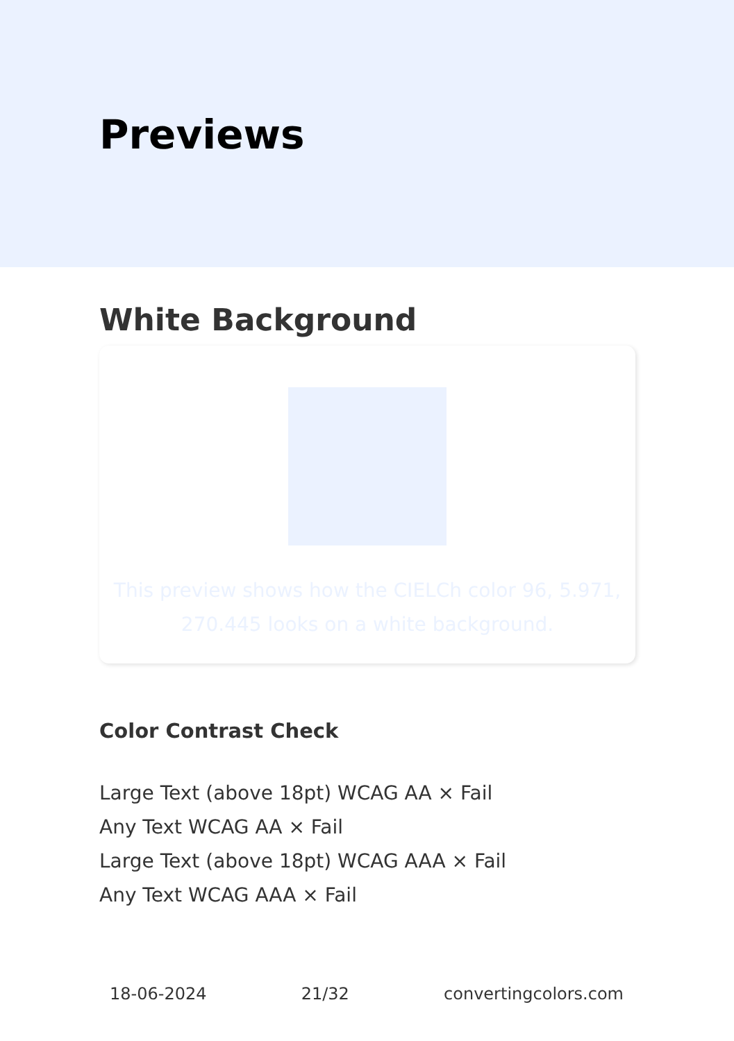Previews
White Background
This preview shows how the CIELCh color 96, 5.971, 270.445 looks on a white background.
Color Contrast Check
Large Text (above 18pt) WCAG AA × Fail
Any Text WCAG AA × Fail
Large Text (above 18pt) WCAG AAA × Fail
Any Text WCAG AAA × Fail
18-06-2024 21/32 convertingcolors.com